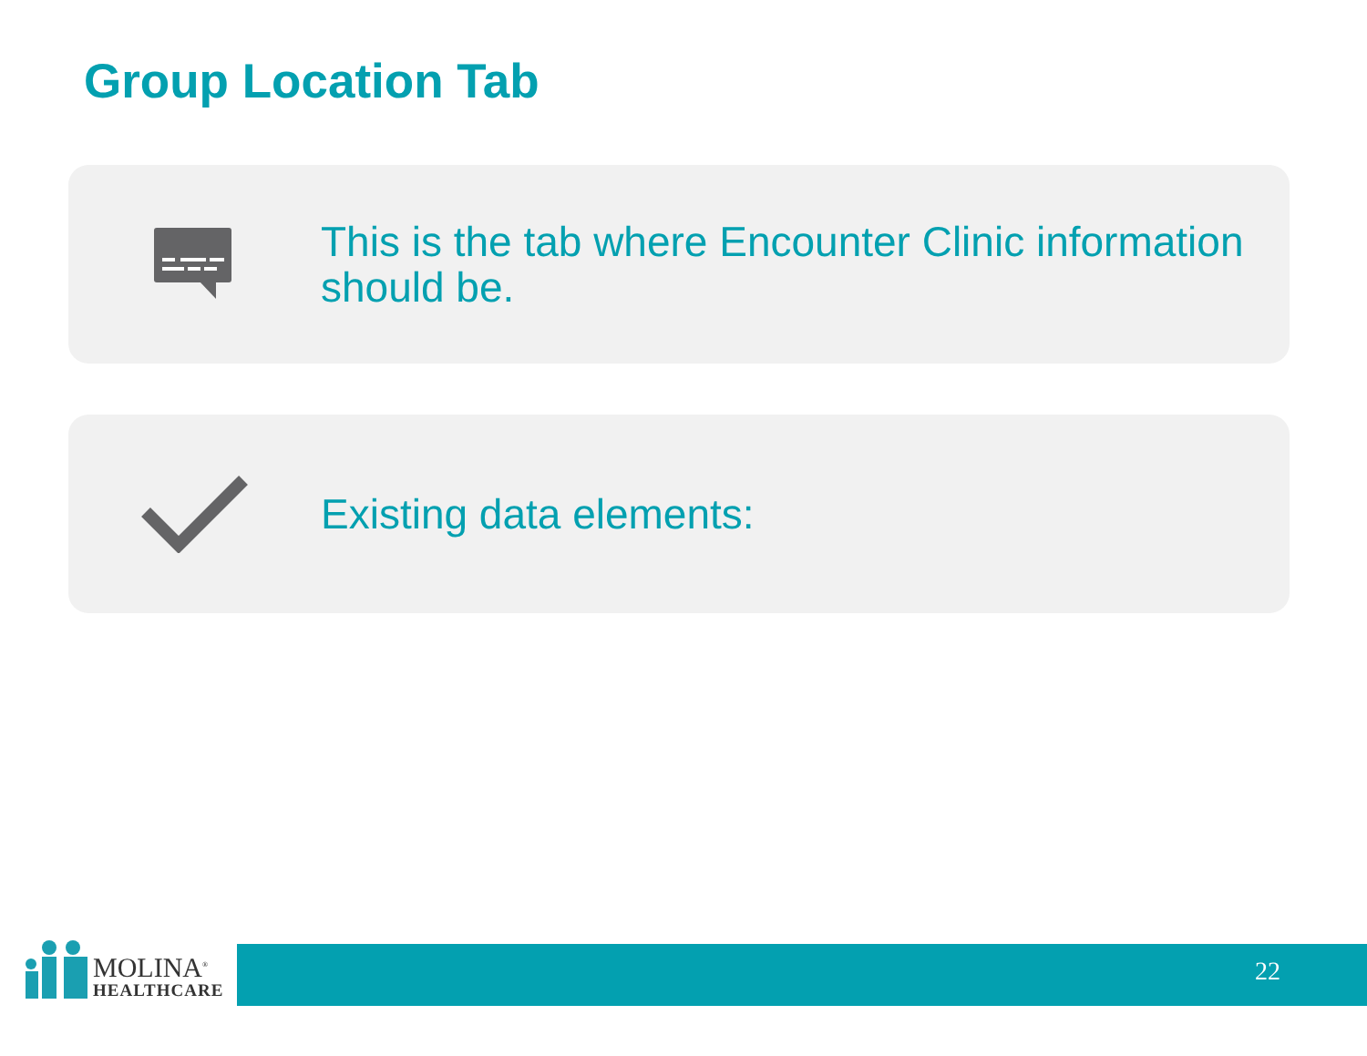Group Location Tab
This is the tab where Encounter Clinic information should be.
Existing data elements:
MOLINA<sup>®</sup>
HEALTHCARE
22